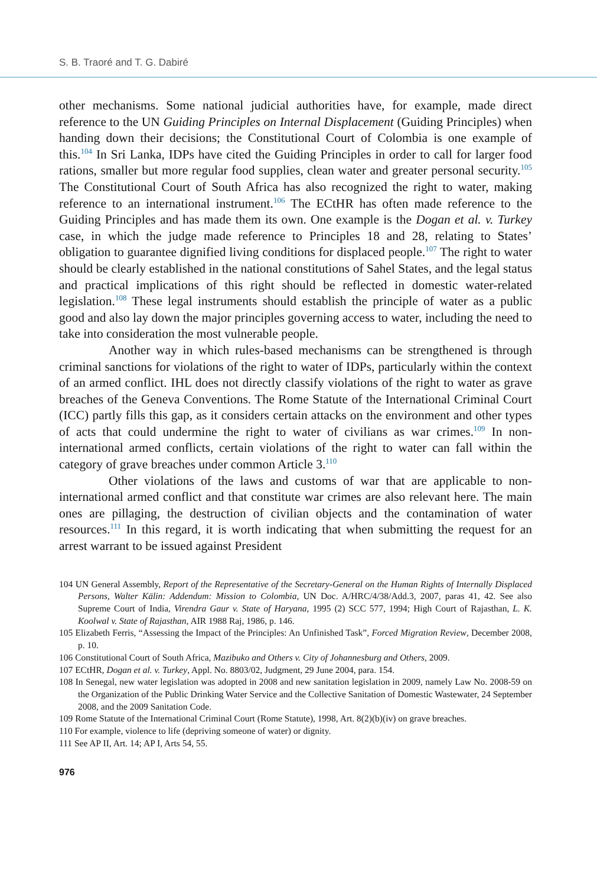S. B. Traoré and T. G. Dabiré
other mechanisms. Some national judicial authorities have, for example, made direct reference to the UN Guiding Principles on Internal Displacement (Guiding Principles) when handing down their decisions; the Constitutional Court of Colombia is one example of this.<sup>104</sup> In Sri Lanka, IDPs have cited the Guiding Principles in order to call for larger food rations, smaller but more regular food supplies, clean water and greater personal security.<sup>105</sup> The Constitutional Court of South Africa has also recognized the right to water, making reference to an international instrument.<sup>106</sup> The ECtHR has often made reference to the Guiding Principles and has made them its own. One example is the Dogan et al. v. Turkey case, in which the judge made reference to Principles 18 and 28, relating to States’ obligation to guarantee dignified living conditions for displaced people.<sup>107</sup> The right to water should be clearly established in the national constitutions of Sahel States, and the legal status and practical implications of this right should be reflected in domestic water-related legislation.<sup>108</sup> These legal instruments should establish the principle of water as a public good and also lay down the major principles governing access to water, including the need to take into consideration the most vulnerable people.
Another way in which rules-based mechanisms can be strengthened is through criminal sanctions for violations of the right to water of IDPs, particularly within the context of an armed conflict. IHL does not directly classify violations of the right to water as grave breaches of the Geneva Conventions. The Rome Statute of the International Criminal Court (ICC) partly fills this gap, as it considers certain attacks on the environment and other types of acts that could undermine the right to water of civilians as war crimes.<sup>109</sup> In non-international armed conflicts, certain violations of the right to water can fall within the category of grave breaches under common Article 3.<sup>110</sup>
Other violations of the laws and customs of war that are applicable to non-international armed conflict and that constitute war crimes are also relevant here. The main ones are pillaging, the destruction of civilian objects and the contamination of water resources.<sup>111</sup> In this regard, it is worth indicating that when submitting the request for an arrest warrant to be issued against President
104 UN General Assembly, Report of the Representative of the Secretary-General on the Human Rights of Internally Displaced Persons, Walter Kälin: Addendum: Mission to Colombia, UN Doc. A/HRC/4/38/Add.3, 2007, paras 41, 42. See also Supreme Court of India, Virendra Gaur v. State of Haryana, 1995 (2) SCC 577, 1994; High Court of Rajasthan, L. K. Koolwal v. State of Rajasthan, AIR 1988 Raj, 1986, p. 146.
105 Elizabeth Ferris, “Assessing the Impact of the Principles: An Unfinished Task”, Forced Migration Review, December 2008, p. 10.
106 Constitutional Court of South Africa, Mazibuko and Others v. City of Johannesburg and Others, 2009.
107 ECtHR, Dogan et al. v. Turkey, Appl. No. 8803/02, Judgment, 29 June 2004, para. 154.
108 In Senegal, new water legislation was adopted in 2008 and new sanitation legislation in 2009, namely Law No. 2008-59 on the Organization of the Public Drinking Water Service and the Collective Sanitation of Domestic Wastewater, 24 September 2008, and the 2009 Sanitation Code.
109 Rome Statute of the International Criminal Court (Rome Statute), 1998, Art. 8(2)(b)(iv) on grave breaches.
110 For example, violence to life (depriving someone of water) or dignity.
111 See AP II, Art. 14; AP I, Arts 54, 55.
976